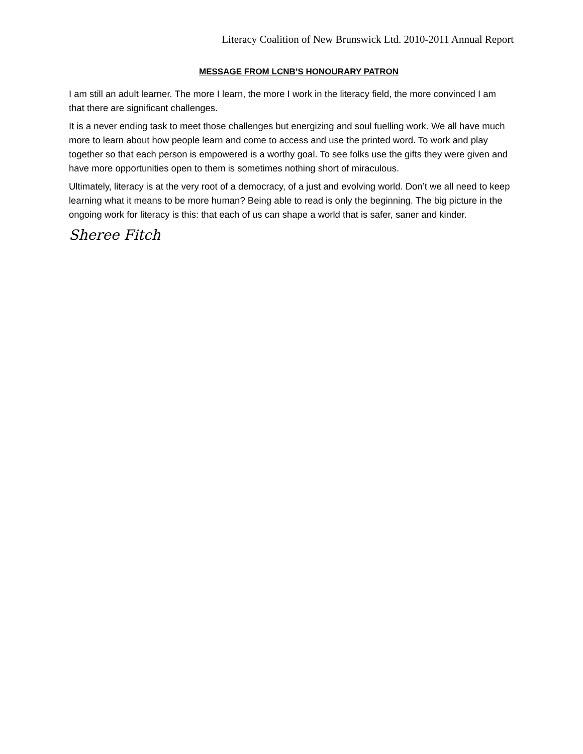Literacy Coalition of New Brunswick Ltd. 2010-2011 Annual Report
MESSAGE FROM LCNB’S HONOURARY PATRON
I am still an adult learner. The more I learn, the more I work in the literacy field, the more convinced I am that there are significant challenges.
It is a never ending task to meet those challenges but energizing and soul fuelling work. We all have much more to learn about how people learn and come to access and use the printed word. To work and play together so that each person is empowered is a worthy goal. To see folks use the gifts they were given and have more opportunities open to them is sometimes nothing short of miraculous.
Ultimately, literacy is at the very root of a democracy, of a just and evolving world. Don’t we all need to keep learning what it means to be more human? Being able to read is only the beginning. The big picture in the ongoing work for literacy is this: that each of us can shape a world that is safer, saner and kinder.
Sheree Fitch